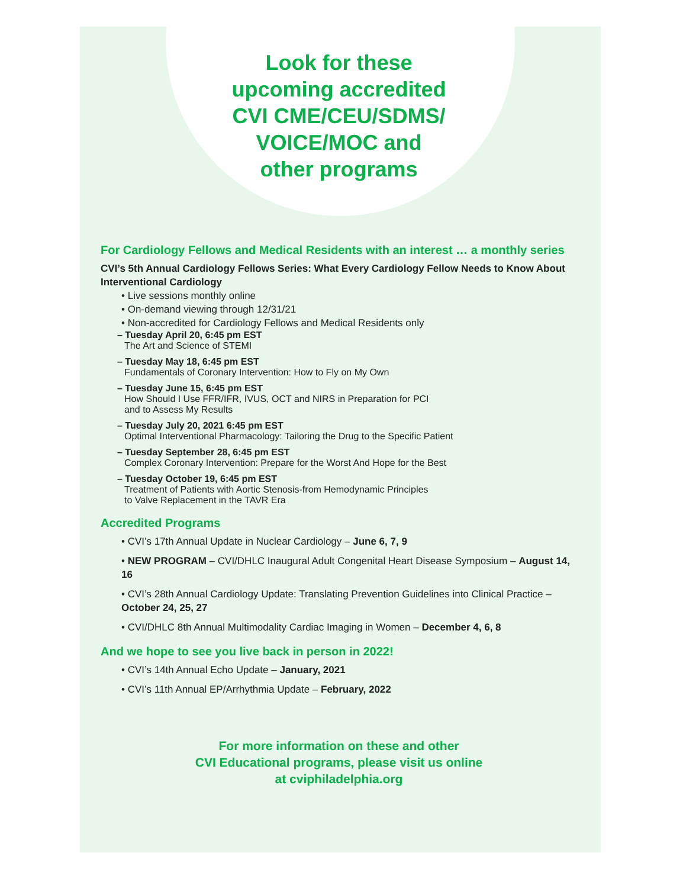Look for these
upcoming accredited
CVI CME/CEU/SDMS/
VOICE/MOC and
other programs
For Cardiology Fellows and Medical Residents with an interest … a monthly series
CVI’s 5th Annual Cardiology Fellows Series: What Every Cardiology Fellow Needs to Know About Interventional Cardiology
• Live sessions monthly online
• On-demand viewing through 12/31/21
• Non-accredited for Cardiology Fellows and Medical Residents only
– Tuesday April 20, 6:45 pm EST
The Art and Science of STEMI
– Tuesday May 18, 6:45 pm EST
Fundamentals of Coronary Intervention: How to Fly on My Own
– Tuesday June 15, 6:45 pm EST
How Should I Use FFR/IFR, IVUS, OCT and NIRS in Preparation for PCI
and to Assess My Results
– Tuesday July 20, 2021 6:45 pm EST
Optimal Interventional Pharmacology: Tailoring the Drug to the Specific Patient
– Tuesday September 28, 6:45 pm EST
Complex Coronary Intervention: Prepare for the Worst And Hope for the Best
– Tuesday October 19, 6:45 pm EST
Treatment of Patients with Aortic Stenosis-from Hemodynamic Principles
to Valve Replacement in the TAVR Era
Accredited Programs
• CVI’s 17th Annual Update in Nuclear Cardiology – June 6, 7, 9
• NEW PROGRAM – CVI/DHLC Inaugural Adult Congenital Heart Disease Symposium – August 14, 16
• CVI’s 28th Annual Cardiology Update: Translating Prevention Guidelines into Clinical Practice – October 24, 25, 27
• CVI/DHLC 8th Annual Multimodality Cardiac Imaging in Women – December 4, 6, 8
And we hope to see you live back in person in 2022!
• CVI’s 14th Annual Echo Update – January, 2021
• CVI’s 11th Annual EP/Arrhythmia Update – February, 2022
For more information on these and other
CVI Educational programs, please visit us online
at cviphiladelphia.org